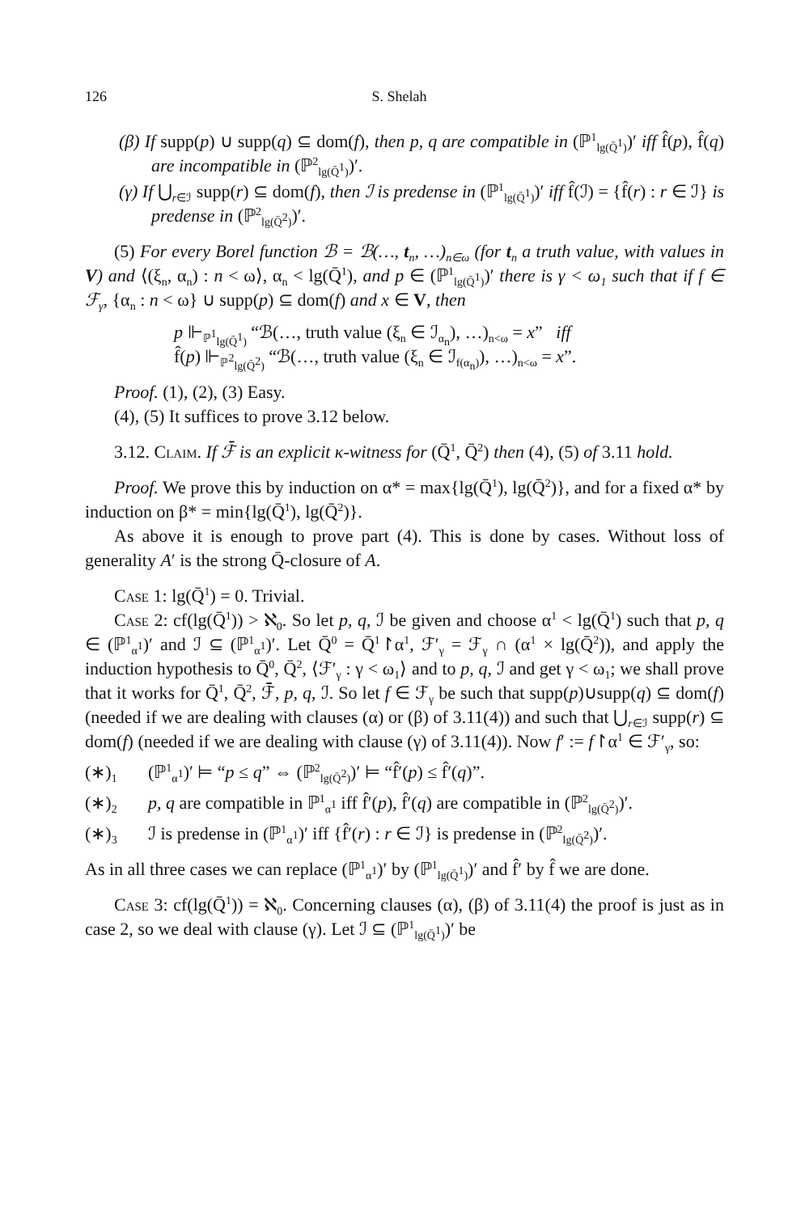126 S. Shelah
(β) If supp(p) ∪ supp(q) ⊆ dom(f), then p, q are compatible in (ℙ<sup>1</sup><sub>lg(Q̄<sup>1</sup>)</sub>)′ iff f̂(p), f̂(q) are incompatible in (ℙ<sup>2</sup><sub>lg(Q̄<sup>1</sup>)</sub>)′.
(γ) If ⋃<sub>r∈ℐ</sub> supp(r) ⊆ dom(f), then ℐ is predense in (ℙ<sup>1</sup><sub>lg(Q̄<sup>1</sup>)</sub>)′ iff f̂(ℐ) = {f̂(r) : r ∈ ℐ} is predense in (ℙ<sup>2</sup><sub>lg(Q̄<sup>2</sup>)</sub>)′.
(5) For every Borel function ℬ = ℬ(…, t<sub>n</sub>, …)<sub>n∈ω</sub> (for t<sub>n</sub> a truth value, with values in V) and ⟨(ξ<sub>n</sub>, α<sub>n</sub>) : n < ω⟩, α<sub>n</sub> < lg(Q̄<sup>1</sup>), and p ∈ (ℙ<sup>1</sup><sub>lg(Q̄<sup>1</sup>)</sub>)′ there is γ < ω<sub>1</sub> such that if f ∈ ℱ<sub>γ</sub>, {α<sub>n</sub> : n < ω} ∪ supp(p) ⊆ dom(f) and x ∈ V, then
p ⊩<sub>ℙ<sup>1</sup><sub>lg(Q̄<sup>1</sup>)</sub></sub> “ℬ(…, truth value (ξ<sub>n</sub> ∈ ℐ<sub>α<sub>n</sub></sub>), …)<sub>n<ω</sub> = x” iff
f̂(p) ⊩<sub>ℙ<sup>2</sup><sub>lg(Q̄<sup>2</sup>)</sub></sub> “ℬ(…, truth value (ξ<sub>n</sub> ∈ ℐ<sub>f(α<sub>n</sub>)</sub>), …)<sub>n<ω</sub> = x”.
Proof. (1), (2), (3) Easy.
(4), (5) It suffices to prove 3.12 below.
3.12. Claim. If ℱ̄ is an explicit κ-witness for (Q̄<sup>1</sup>, Q̄<sup>2</sup>) then (4), (5) of 3.11 hold.
Proof. We prove this by induction on α* = max{lg(Q̄<sup>1</sup>), lg(Q̄<sup>2</sup>)}, and for a fixed α* by induction on β* = min{lg(Q̄<sup>1</sup>), lg(Q̄<sup>2</sup>)}.
As above it is enough to prove part (4). This is done by cases. Without loss of generality A′ is the strong Q̄-closure of A.
Case 1: lg(Q̄<sup>1</sup>) = 0. Trivial.
Case 2: cf(lg(Q̄<sup>1</sup>)) > ℵ<sub>0</sub>. So let p, q, ℐ be given and choose α<sup>1</sup> < lg(Q̄<sup>1</sup>) such that p, q ∈ (ℙ<sup>1</sup><sub>α<sup>1</sup></sub>)′ and ℐ ⊆ (ℙ<sup>1</sup><sub>α<sup>1</sup></sub>)′. Let Q̄<sup>0</sup> = Q̄<sup>1</sup>↾α<sup>1</sup>, ℱ′<sub>γ</sub> = ℱ<sub>γ</sub> ∩ (α<sup>1</sup> × lg(Q̄<sup>2</sup>)), and apply the induction hypothesis to Q̄<sup>0</sup>, Q̄<sup>2</sup>, ⟨ℱ′<sub>γ</sub> : γ < ω<sub>1</sub>⟩ and to p, q, ℐ and get γ < ω<sub>1</sub>; we shall prove that it works for Q̄<sup>1</sup>, Q̄<sup>2</sup>, ℱ̄, p, q, ℐ. So let f ∈ ℱ<sub>γ</sub> be such that supp(p)∪supp(q) ⊆ dom(f) (needed if we are dealing with clauses (α) or (β) of 3.11(4)) and such that ⋃<sub>r∈ℐ</sub> supp(r) ⊆ dom(f) (needed if we are dealing with clause (γ) of 3.11(4)). Now f′ := f↾α<sup>1</sup> ∈ ℱ′<sub>γ</sub>, so:
(∗)<sub>1</sub> (ℙ<sup>1</sup><sub>α<sup>1</sup></sub>)′ ⊨ “p ≤ q” ⇔ (ℙ<sup>2</sup><sub>lg(Q̄<sup>2</sup>)</sub>)′ ⊨ “f̂′(p) ≤ f̂′(q)”.
(∗)<sub>2</sub> p, q are compatible in ℙ<sup>1</sup><sub>α<sup>1</sup></sub> iff f̂′(p), f̂′(q) are compatible in (ℙ<sup>2</sup><sub>lg(Q̄<sup>2</sup>)</sub>)′.
(∗)<sub>3</sub> ℐ is predense in (ℙ<sup>1</sup><sub>α<sup>1</sup></sub>)′ iff {f̂′(r) : r ∈ ℐ} is predense in (ℙ<sup>2</sup><sub>lg(Q̄<sup>2</sup>)</sub>)′.
As in all three cases we can replace (ℙ<sup>1</sup><sub>α<sup>1</sup></sub>)′ by (ℙ<sup>1</sup><sub>lg(Q̄<sup>1</sup>)</sub>)′ and f̂′ by f̂ we are done.
Case 3: cf(lg(Q̄<sup>1</sup>)) = ℵ<sub>0</sub>. Concerning clauses (α), (β) of 3.11(4) the proof is just as in case 2, so we deal with clause (γ). Let ℐ ⊆ (ℙ<sup>1</sup><sub>lg(Q̄<sup>1</sup>)</sub>)′ be